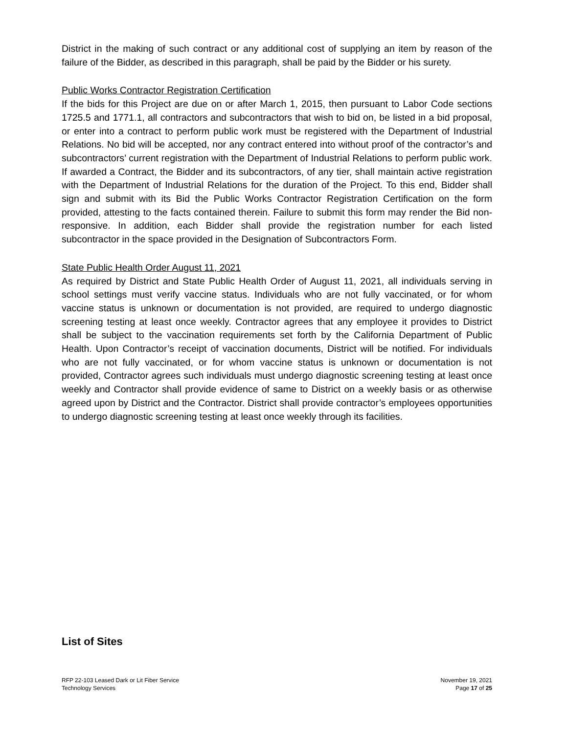District in the making of such contract or any additional cost of supplying an item by reason of the failure of the Bidder, as described in this paragraph, shall be paid by the Bidder or his surety.
Public Works Contractor Registration Certification
If the bids for this Project are due on or after March 1, 2015, then pursuant to Labor Code sections 1725.5 and 1771.1, all contractors and subcontractors that wish to bid on, be listed in a bid proposal, or enter into a contract to perform public work must be registered with the Department of Industrial Relations. No bid will be accepted, nor any contract entered into without proof of the contractor’s and subcontractors’ current registration with the Department of Industrial Relations to perform public work. If awarded a Contract, the Bidder and its subcontractors, of any tier, shall maintain active registration with the Department of Industrial Relations for the duration of the Project. To this end, Bidder shall sign and submit with its Bid the Public Works Contractor Registration Certification on the form provided, attesting to the facts contained therein. Failure to submit this form may render the Bid non-responsive. In addition, each Bidder shall provide the registration number for each listed subcontractor in the space provided in the Designation of Subcontractors Form.
State Public Health Order August 11, 2021
As required by District and State Public Health Order of August 11, 2021, all individuals serving in school settings must verify vaccine status. Individuals who are not fully vaccinated, or for whom vaccine status is unknown or documentation is not provided, are required to undergo diagnostic screening testing at least once weekly. Contractor agrees that any employee it provides to District shall be subject to the vaccination requirements set forth by the California Department of Public Health. Upon Contractor’s receipt of vaccination documents, District will be notified. For individuals who are not fully vaccinated, or for whom vaccine status is unknown or documentation is not provided, Contractor agrees such individuals must undergo diagnostic screening testing at least once weekly and Contractor shall provide evidence of same to District on a weekly basis or as otherwise agreed upon by District and the Contractor. District shall provide contractor’s employees opportunities to undergo diagnostic screening testing at least once weekly through its facilities.
List of Sites
RFP 22-103 Leased Dark or Lit Fiber Service
Technology Services
November 19, 2021
Page 17 of 25